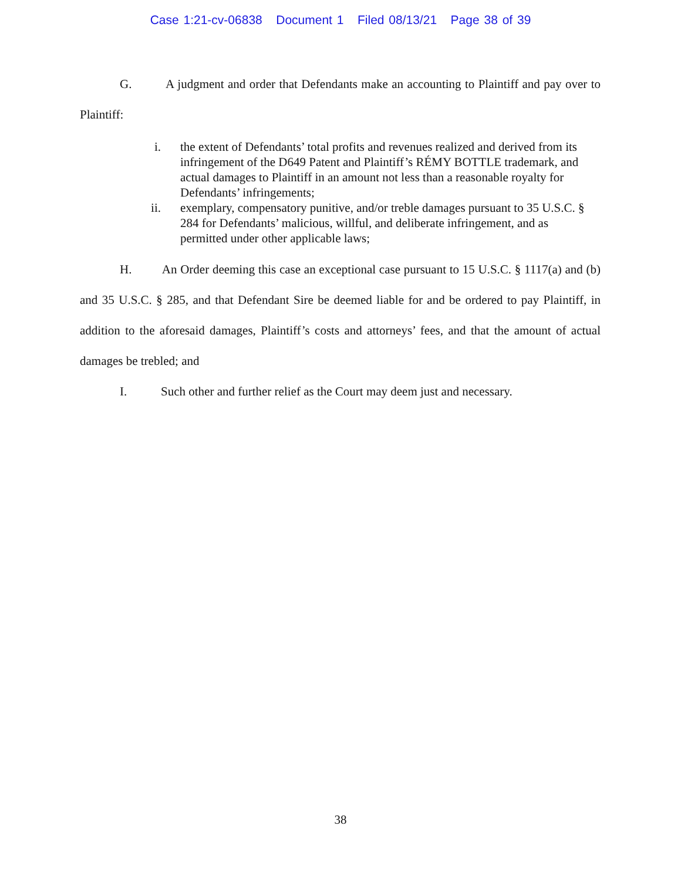Case 1:21-cv-06838 Document 1 Filed 08/13/21 Page 38 of 39
G. A judgment and order that Defendants make an accounting to Plaintiff and pay over to Plaintiff:
i. the extent of Defendants’ total profits and revenues realized and derived from its infringement of the D649 Patent and Plaintiff’s RÉMY BOTTLE trademark, and actual damages to Plaintiff in an amount not less than a reasonable royalty for Defendants’ infringements;
ii. exemplary, compensatory punitive, and/or treble damages pursuant to 35 U.S.C. § 284 for Defendants’ malicious, willful, and deliberate infringement, and as permitted under other applicable laws;
H. An Order deeming this case an exceptional case pursuant to 15 U.S.C. § 1117(a) and (b) and 35 U.S.C. § 285, and that Defendant Sire be deemed liable for and be ordered to pay Plaintiff, in addition to the aforesaid damages, Plaintiff’s costs and attorneys’ fees, and that the amount of actual damages be trebled; and
I. Such other and further relief as the Court may deem just and necessary.
38